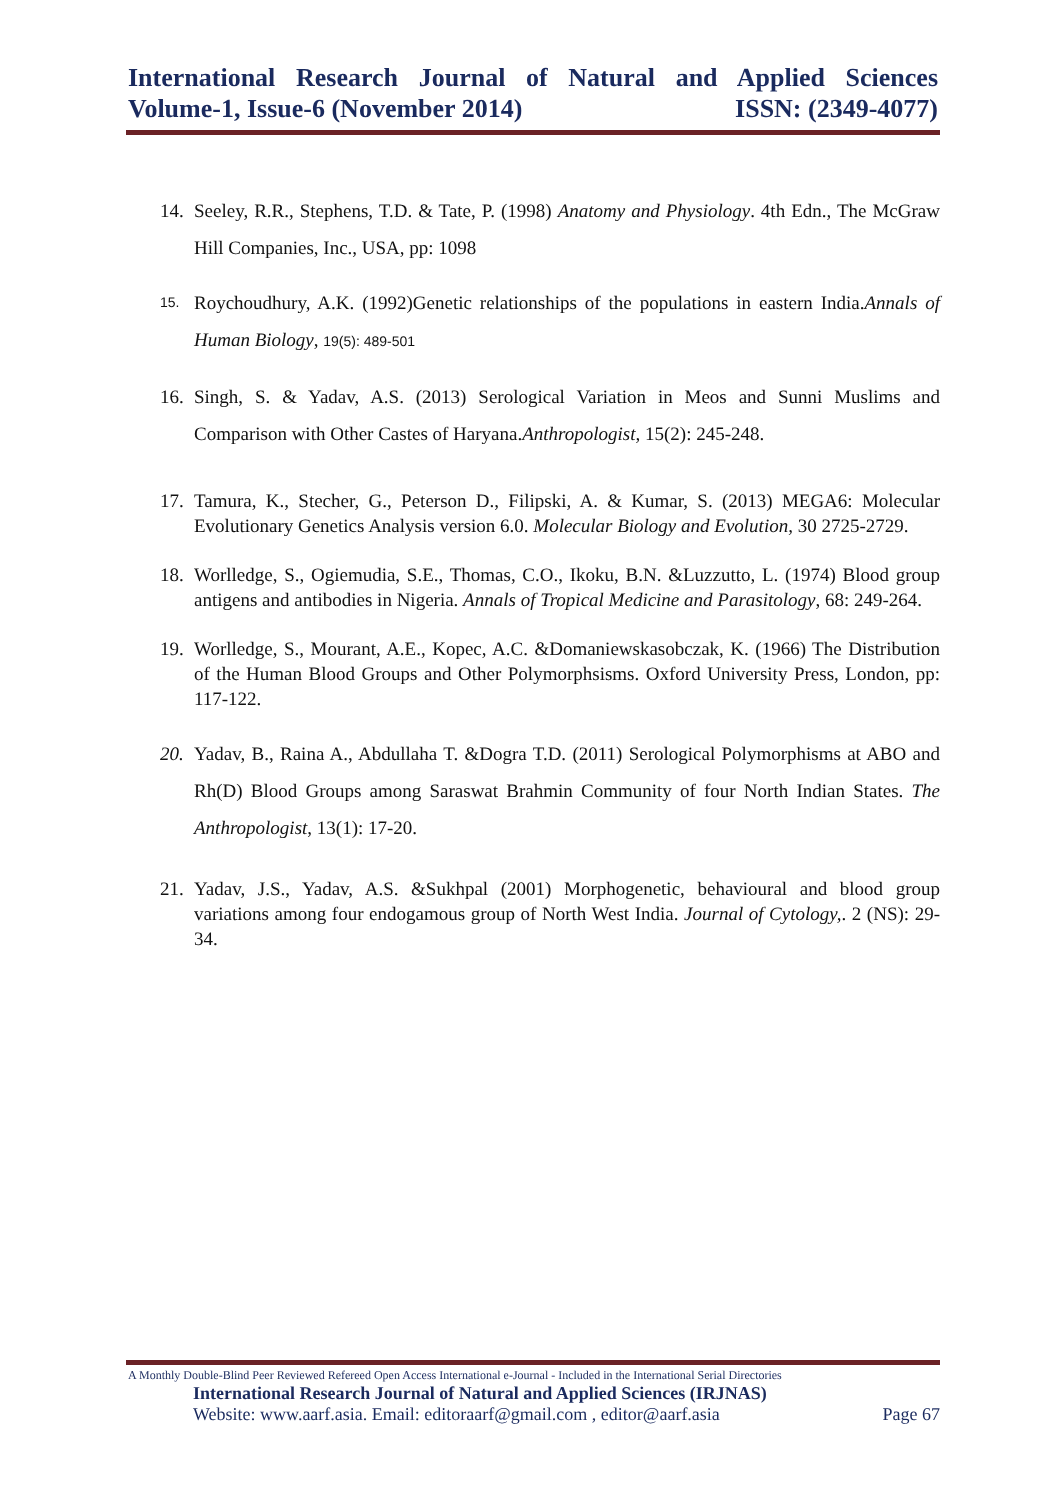International Research Journal of Natural and Applied Sciences
Volume-1, Issue-6 (November 2014) ISSN: (2349-4077)
14. Seeley, R.R., Stephens, T.D. & Tate, P. (1998) Anatomy and Physiology. 4th Edn., The McGraw Hill Companies, Inc., USA, pp: 1098
15. Roychoudhury, A.K. (1992)Genetic relationships of the populations in eastern India.Annals of Human Biology, 19(5): 489-501
16. Singh, S. & Yadav, A.S. (2013) Serological Variation in Meos and Sunni Muslims and Comparison with Other Castes of Haryana.Anthropologist, 15(2): 245-248.
17. Tamura, K., Stecher, G., Peterson D., Filipski, A. & Kumar, S. (2013) MEGA6: Molecular Evolutionary Genetics Analysis version 6.0. Molecular Biology and Evolution, 30 2725-2729.
18. Worlledge, S., Ogiemudia, S.E., Thomas, C.O., Ikoku, B.N. &Luzzutto, L. (1974) Blood group antigens and antibodies in Nigeria. Annals of Tropical Medicine and Parasitology, 68: 249-264.
19. Worlledge, S., Mourant, A.E., Kopec, A.C. &Domaniewskasobczak, K. (1966) The Distribution of the Human Blood Groups and Other Polymorphsisms. Oxford University Press, London, pp: 117-122.
20. Yadav, B., Raina A., Abdullaha T. &Dogra T.D. (2011) Serological Polymorphisms at ABO and Rh(D) Blood Groups among Saraswat Brahmin Community of four North Indian States. The Anthropologist, 13(1): 17-20.
21. Yadav, J.S., Yadav, A.S. &Sukhpal (2001) Morphogenetic, behavioural and blood group variations among four endogamous group of North West India. Journal of Cytology,. 2 (NS): 29-34.
A Monthly Double-Blind Peer Reviewed Refereed Open Access International e-Journal - Included in the International Serial Directories
International Research Journal of Natural and Applied Sciences (IRJNAS)
Website: www.aarf.asia. Email: editoraarf@gmail.com , editor@aarf.asia Page 67